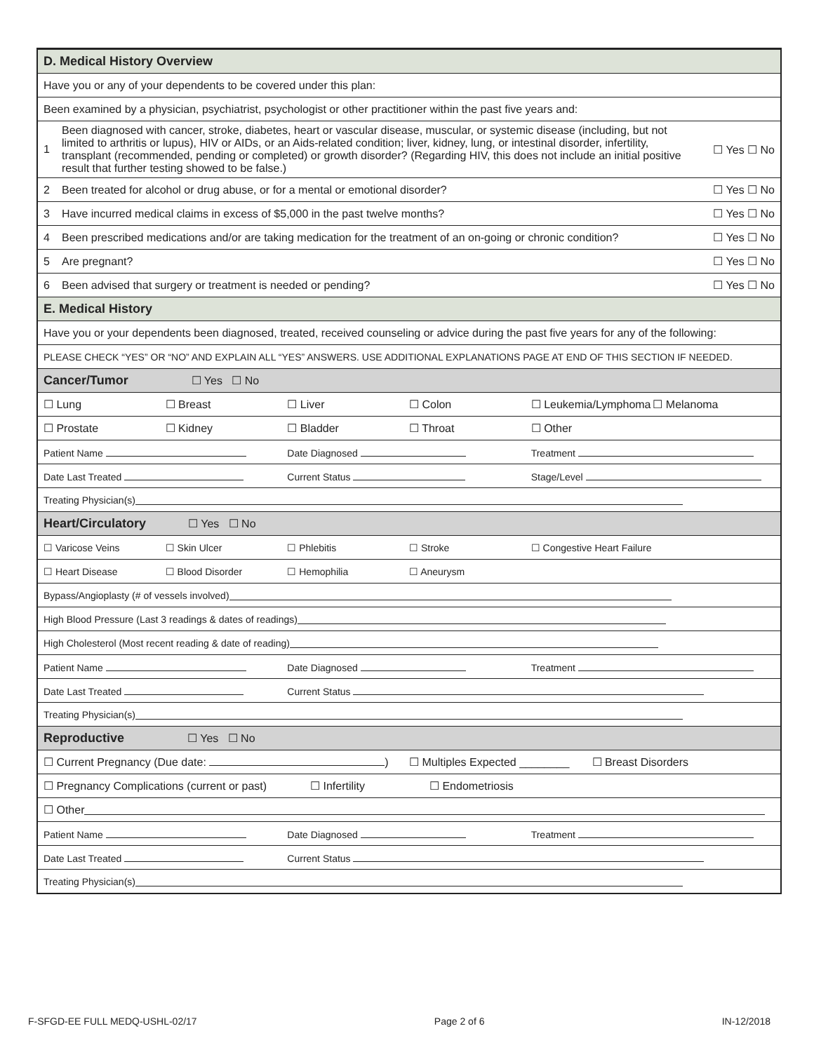D. Medical History Overview
Have you or any of your dependents to be covered under this plan:
Been examined by a physician, psychiatrist, psychologist or other practitioner within the past five years and:
1 Been diagnosed with cancer, stroke, diabetes, heart or vascular disease, muscular, or systemic disease (including, but not limited to arthritis or lupus), HIV or AIDs, or an Aids-related condition; liver, kidney, lung, or intestinal disorder, infertility, transplant (recommended, pending or completed) or growth disorder? (Regarding HIV, this does not include an initial positive result that further testing showed to be false.) ☐ Yes ☐ No
2 Been treated for alcohol or drug abuse, or for a mental or emotional disorder? ☐ Yes ☐ No
3 Have incurred medical claims in excess of $5,000 in the past twelve months? ☐ Yes ☐ No
4 Been prescribed medications and/or are taking medication for the treatment of an on-going or chronic condition? ☐ Yes ☐ No
5 Are pregnant? ☐ Yes ☐ No
6 Been advised that surgery or treatment is needed or pending? ☐ Yes ☐ No
E. Medical History
Have you or your dependents been diagnosed, treated, received counseling or advice during the past five years for any of the following:
PLEASE CHECK “YES” OR “NO” AND EXPLAIN ALL “YES” ANSWERS. USE ADDITIONAL EXPLANATIONS PAGE AT END OF THIS SECTION IF NEEDED.
Cancer/Tumor ☐ Yes ☐ No
☐ Lung ☐ Breast ☐ Liver ☐ Colon ☐ Leukemia/Lymphoma ☐ Melanoma
☐ Prostate ☐ Kidney ☐ Bladder ☐ Throat ☐ Other
Patient Name Date Diagnosed Treatment
Date Last Treated Current Status Stage/Level
Treating Physician(s)
Heart/Circulatory ☐ Yes ☐ No
☐ Varicose Veins ☐ Skin Ulcer ☐ Phlebitis ☐ Stroke ☐ Congestive Heart Failure
☐ Heart Disease ☐ Blood Disorder ☐ Hemophilia ☐ Aneurysm
Bypass/Angioplasty (# of vessels involved)
High Blood Pressure (Last 3 readings & dates of readings)
High Cholesterol (Most recent reading & date of reading)
Patient Name Date Diagnosed Treatment
Date Last Treated Current Status
Treating Physician(s)
Reproductive ☐ Yes ☐ No
☐ Current Pregnancy (Due date: ) ☐ Multiples Expected ________ ☐ Breast Disorders
☐ Pregnancy Complications (current or past) ☐ Infertility ☐ Endometriosis
☐ Other
Patient Name Date Diagnosed Treatment
Date Last Treated Current Status
Treating Physician(s)
F-SFGD-EE FULL MEDQ-USHL-02/17 Page 2 of 6 IN-12/2018